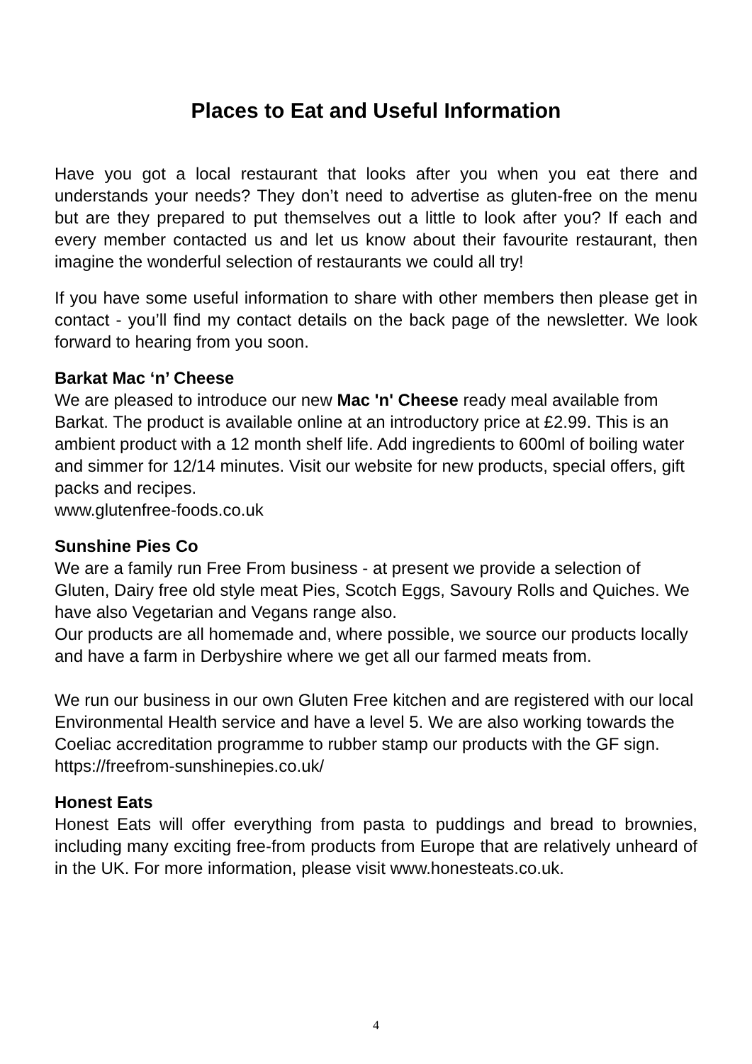Places to Eat and Useful Information
Have you got a local restaurant that looks after you when you eat there and understands your needs? They don’t need to advertise as gluten-free on the menu but are they prepared to put themselves out a little to look after you? If each and every member contacted us and let us know about their favourite restaurant, then imagine the wonderful selection of restaurants we could all try!
If you have some useful information to share with other members then please get in contact - you’ll find my contact details on the back page of the newsletter. We look forward to hearing from you soon.
Barkat Mac ‘n’ Cheese
We are pleased to introduce our new Mac 'n' Cheese ready meal available from Barkat. The product is available online at an introductory price at £2.99. This is an ambient product with a 12 month shelf life. Add ingredients to 600ml of boiling water and simmer for 12/14 minutes. Visit our website for new products, special offers, gift packs and recipes.
www.glutenfree-foods.co.uk
Sunshine Pies Co
We are a family run Free From business - at present we provide a selection of Gluten, Dairy free old style meat Pies, Scotch Eggs, Savoury Rolls and Quiches. We have also Vegetarian and Vegans range also.
Our products are all homemade and, where possible, we source our products locally and have a farm in Derbyshire where we get all our farmed meats from.
We run our business in our own Gluten Free kitchen and are registered with our local Environmental Health service and have a level 5. We are also working towards the Coeliac accreditation programme to rubber stamp our products with the GF sign. https://freefrom-sunshinepies.co.uk/
Honest Eats
Honest Eats will offer everything from pasta to puddings and bread to brownies, including many exciting free-from products from Europe that are relatively unheard of in the UK. For more information, please visit www.honesteats.co.uk.
4